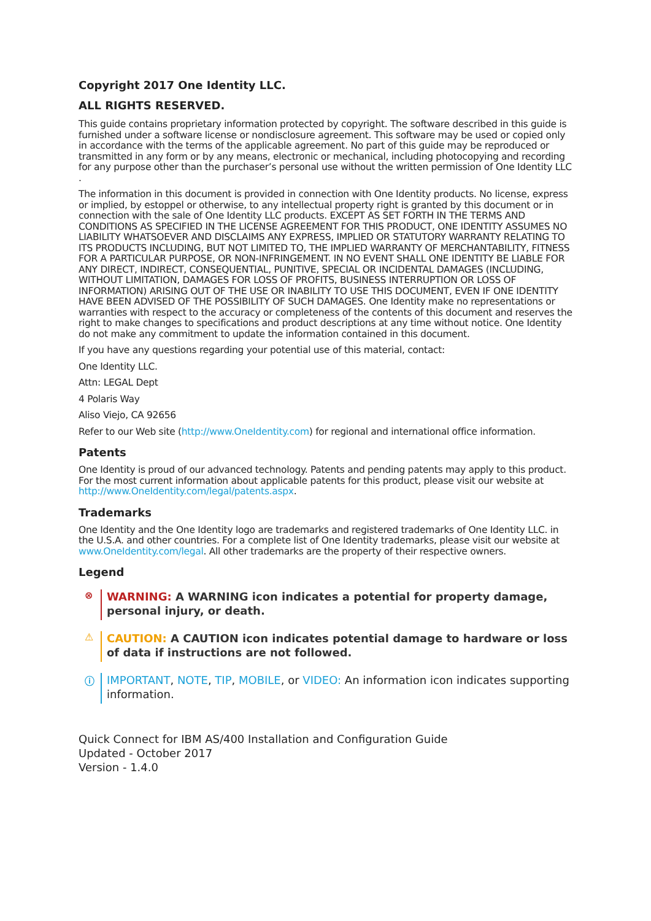Copyright 2017 One Identity LLC.
ALL RIGHTS RESERVED.
This guide contains proprietary information protected by copyright. The software described in this guide is furnished under a software license or nondisclosure agreement. This software may be used or copied only in accordance with the terms of the applicable agreement. No part of this guide may be reproduced or transmitted in any form or by any means, electronic or mechanical, including photocopying and recording for any purpose other than the purchaser’s personal use without the written permission of One Identity LLC .
The information in this document is provided in connection with One Identity products. No license, express or implied, by estoppel or otherwise, to any intellectual property right is granted by this document or in connection with the sale of One Identity LLC products. EXCEPT AS SET FORTH IN THE TERMS AND CONDITIONS AS SPECIFIED IN THE LICENSE AGREEMENT FOR THIS PRODUCT, ONE IDENTITY ASSUMES NO LIABILITY WHATSOEVER AND DISCLAIMS ANY EXPRESS, IMPLIED OR STATUTORY WARRANTY RELATING TO ITS PRODUCTS INCLUDING, BUT NOT LIMITED TO, THE IMPLIED WARRANTY OF MERCHANTABILITY, FITNESS FOR A PARTICULAR PURPOSE, OR NON-INFRINGEMENT. IN NO EVENT SHALL ONE IDENTITY BE LIABLE FOR ANY DIRECT, INDIRECT, CONSEQUENTIAL, PUNITIVE, SPECIAL OR INCIDENTAL DAMAGES (INCLUDING, WITHOUT LIMITATION, DAMAGES FOR LOSS OF PROFITS, BUSINESS INTERRUPTION OR LOSS OF INFORMATION) ARISING OUT OF THE USE OR INABILITY TO USE THIS DOCUMENT, EVEN IF ONE IDENTITY HAVE BEEN ADVISED OF THE POSSIBILITY OF SUCH DAMAGES. One Identity make no representations or warranties with respect to the accuracy or completeness of the contents of this document and reserves the right to make changes to specifications and product descriptions at any time without notice. One Identity do not make any commitment to update the information contained in this document.
If you have any questions regarding your potential use of this material, contact:
One Identity LLC.
Attn: LEGAL Dept
4 Polaris Way
Aliso Viejo, CA 92656
Refer to our Web site (http://www.OneIdentity.com) for regional and international office information.
Patents
One Identity is proud of our advanced technology. Patents and pending patents may apply to this product. For the most current information about applicable patents for this product, please visit our website at http://www.OneIdentity.com/legal/patents.aspx.
Trademarks
One Identity and the One Identity logo are trademarks and registered trademarks of One Identity LLC. in the U.S.A. and other countries. For a complete list of One Identity trademarks, please visit our website at www.OneIdentity.com/legal. All other trademarks are the property of their respective owners.
Legend
⊗
WARNING: A WARNING icon indicates a potential for property damage, personal injury, or death.
⚠
CAUTION: A CAUTION icon indicates potential damage to hardware or loss of data if instructions are not followed.
ⓘ
IMPORTANT, NOTE, TIP, MOBILE, or VIDEO: An information icon indicates supporting information.
Quick Connect for IBM AS/400 Installation and Configuration Guide
Updated - October 2017
Version - 1.4.0